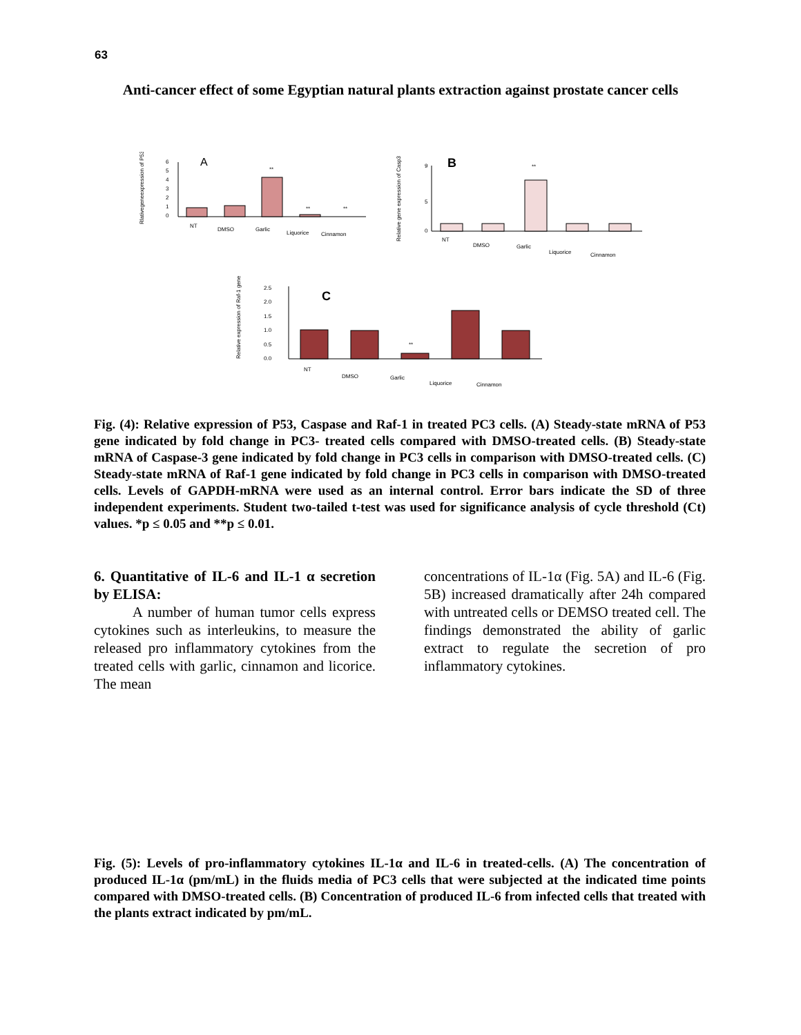63
Anti-cancer effect of some Egyptian natural plants extraction against prostate cancer cells
Rlativegeneexpression of P53
6
5
4
3
2
1
0
A
**
**
**
NT
DMSO
Garlic
Liquorice
Cinnamon
Relative gene expression of Casp3
0
5
9
B
**
NT
DMSO
Garlic
Liquorice
Cinnamon
Relative expression of Raf-1 gene
2.5
2.0
1.5
1.0
0.5
0.0
C
**
NT
DMSO
Garlic
Liquorice
Cinnamon
Fig. (4): Relative expression of P53, Caspase and Raf-1 in treated PC3 cells. (A) Steady-state mRNA of P53 gene indicated by fold change in PC3- treated cells compared with DMSO-treated cells. (B) Steady-state mRNA of Caspase-3 gene indicated by fold change in PC3 cells in comparison with DMSO-treated cells. (C) Steady-state mRNA of Raf-1 gene indicated by fold change in PC3 cells in comparison with DMSO-treated cells. Levels of GAPDH-mRNA were used as an internal control. Error bars indicate the SD of three independent experiments. Student two-tailed t-test was used for significance analysis of cycle threshold (Ct) values. *p ≤ 0.05 and **p ≤ 0.01.
6. Quantitative of IL-6 and IL-1 α secretion by ELISA:
A number of human tumor cells express cytokines such as interleukins, to measure the released pro inflammatory cytokines from the treated cells with garlic, cinnamon and licorice. The mean
concentrations of IL-1α (Fig. 5A) and IL-6 (Fig. 5B) increased dramatically after 24h compared with untreated cells or DEMSO treated cell. The findings demonstrated the ability of garlic extract to regulate the secretion of pro inflammatory cytokines.
Fig. (5): Levels of pro-inflammatory cytokines IL-1α and IL-6 in treated-cells. (A) The concentration of produced IL-1α (pm/mL) in the fluids media of PC3 cells that were subjected at the indicated time points compared with DMSO-treated cells. (B) Concentration of produced IL-6 from infected cells that treated with the plants extract indicated by pm/mL.